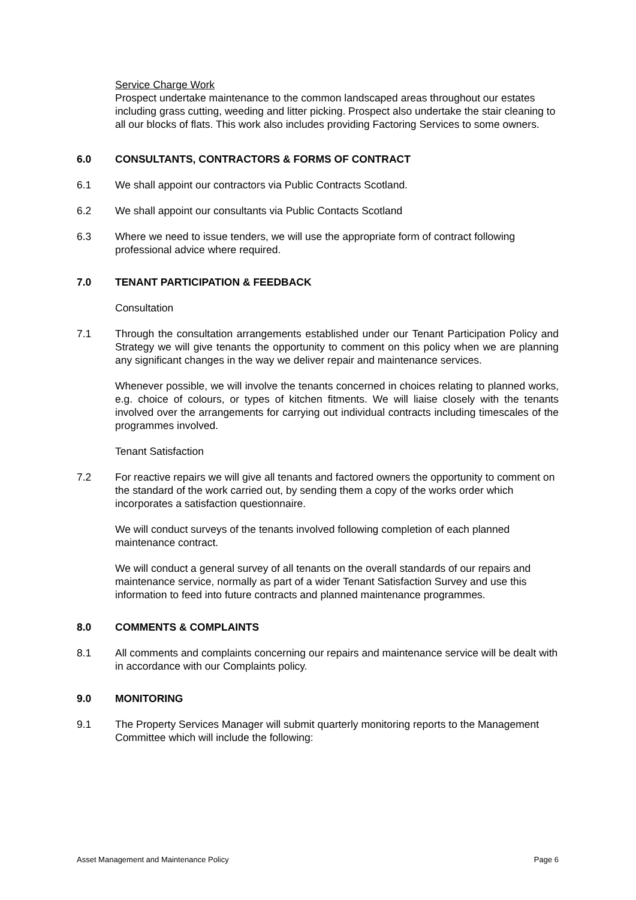Service Charge Work
Prospect undertake maintenance to the common landscaped areas throughout our estates including grass cutting, weeding and litter picking. Prospect also undertake the stair cleaning to all our blocks of flats. This work also includes providing Factoring Services to some owners.
6.0 CONSULTANTS, CONTRACTORS & FORMS OF CONTRACT
6.1 We shall appoint our contractors via Public Contracts Scotland.
6.2 We shall appoint our consultants via Public Contacts Scotland
6.3 Where we need to issue tenders, we will use the appropriate form of contract following professional advice where required.
7.0 TENANT PARTICIPATION & FEEDBACK
Consultation
7.1 Through the consultation arrangements established under our Tenant Participation Policy and Strategy we will give tenants the opportunity to comment on this policy when we are planning any significant changes in the way we deliver repair and maintenance services.
Whenever possible, we will involve the tenants concerned in choices relating to planned works, e.g. choice of colours, or types of kitchen fitments. We will liaise closely with the tenants involved over the arrangements for carrying out individual contracts including timescales of the programmes involved.
Tenant Satisfaction
7.2 For reactive repairs we will give all tenants and factored owners the opportunity to comment on the standard of the work carried out, by sending them a copy of the works order which incorporates a satisfaction questionnaire.
We will conduct surveys of the tenants involved following completion of each planned maintenance contract.
We will conduct a general survey of all tenants on the overall standards of our repairs and maintenance service, normally as part of a wider Tenant Satisfaction Survey and use this information to feed into future contracts and planned maintenance programmes.
8.0 COMMENTS & COMPLAINTS
8.1 All comments and complaints concerning our repairs and maintenance service will be dealt with in accordance with our Complaints policy.
9.0 MONITORING
9.1 The Property Services Manager will submit quarterly monitoring reports to the Management Committee which will include the following:
Asset Management and Maintenance Policy Page 6